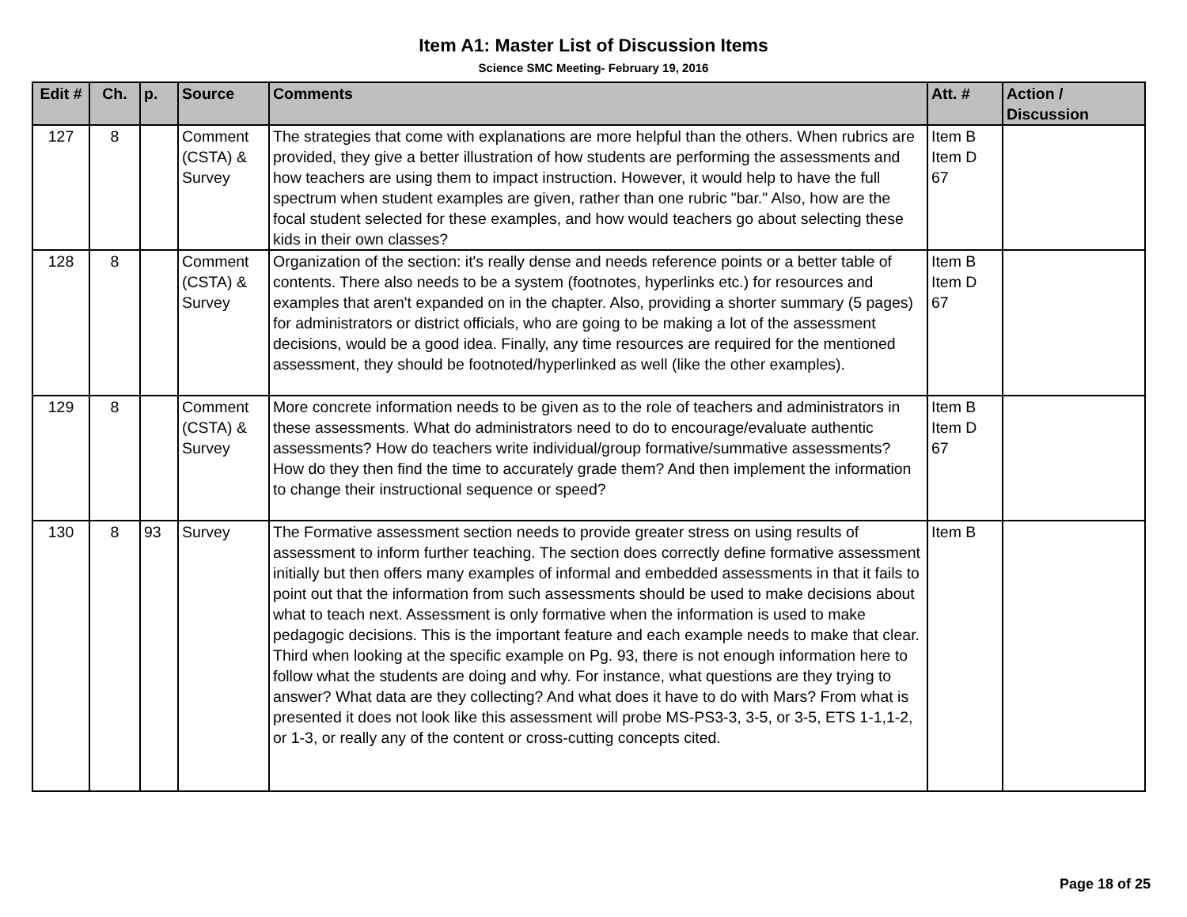Item A1: Master List of Discussion Items
Science SMC Meeting- February 19, 2016
| Edit # | Ch. | p. | Source | Comments | Att. # | Action / Discussion |
| --- | --- | --- | --- | --- | --- | --- |
| 127 | 8 | | Comment (CSTA) & Survey | The strategies that come with explanations are more helpful than the others. When rubrics are provided, they give a better illustration of how students are performing the assessments and how teachers are using them to impact instruction. However, it would help to have the full spectrum when student examples are given, rather than one rubric "bar." Also, how are the focal student selected for these examples, and how would teachers go about selecting these kids in their own classes? | Item B Item D 67 | |
| 128 | 8 | | Comment (CSTA) & Survey | Organization of the section: it's really dense and needs reference points or a better table of contents. There also needs to be a system (footnotes, hyperlinks etc.) for resources and examples that aren't expanded on in the chapter. Also, providing a shorter summary (5 pages) for administrators or district officials, who are going to be making a lot of the assessment decisions, would be a good idea. Finally, any time resources are required for the mentioned assessment, they should be footnoted/hyperlinked as well (like the other examples). | Item B Item D 67 | |
| 129 | 8 | | Comment (CSTA) & Survey | More concrete information needs to be given as to the role of teachers and administrators in these assessments. What do administrators need to do to encourage/evaluate authentic assessments? How do teachers write individual/group formative/summative assessments? How do they then find the time to accurately grade them? And then implement the information to change their instructional sequence or speed? | Item B Item D 67 | |
| 130 | 8 | 93 | Survey | The Formative assessment section needs to provide greater stress on using results of assessment to inform further teaching. The section does correctly define formative assessment initially but then offers many examples of informal and embedded assessments in that it fails to point out that the information from such assessments should be used to make decisions about what to teach next. Assessment is only formative when the information is used to make pedagogic decisions. This is the important feature and each example needs to make that clear. Third when looking at the specific example on Pg. 93, there is not enough information here to follow what the students are doing and why. For instance, what questions are they trying to answer? What data are they collecting? And what does it have to do with Mars? From what is presented it does not look like this assessment will probe MS-PS3-3, 3-5, or 3-5, ETS 1-1,1-2, or 1-3, or really any of the content or cross-cutting concepts cited. | Item B | |
Page 18 of 25